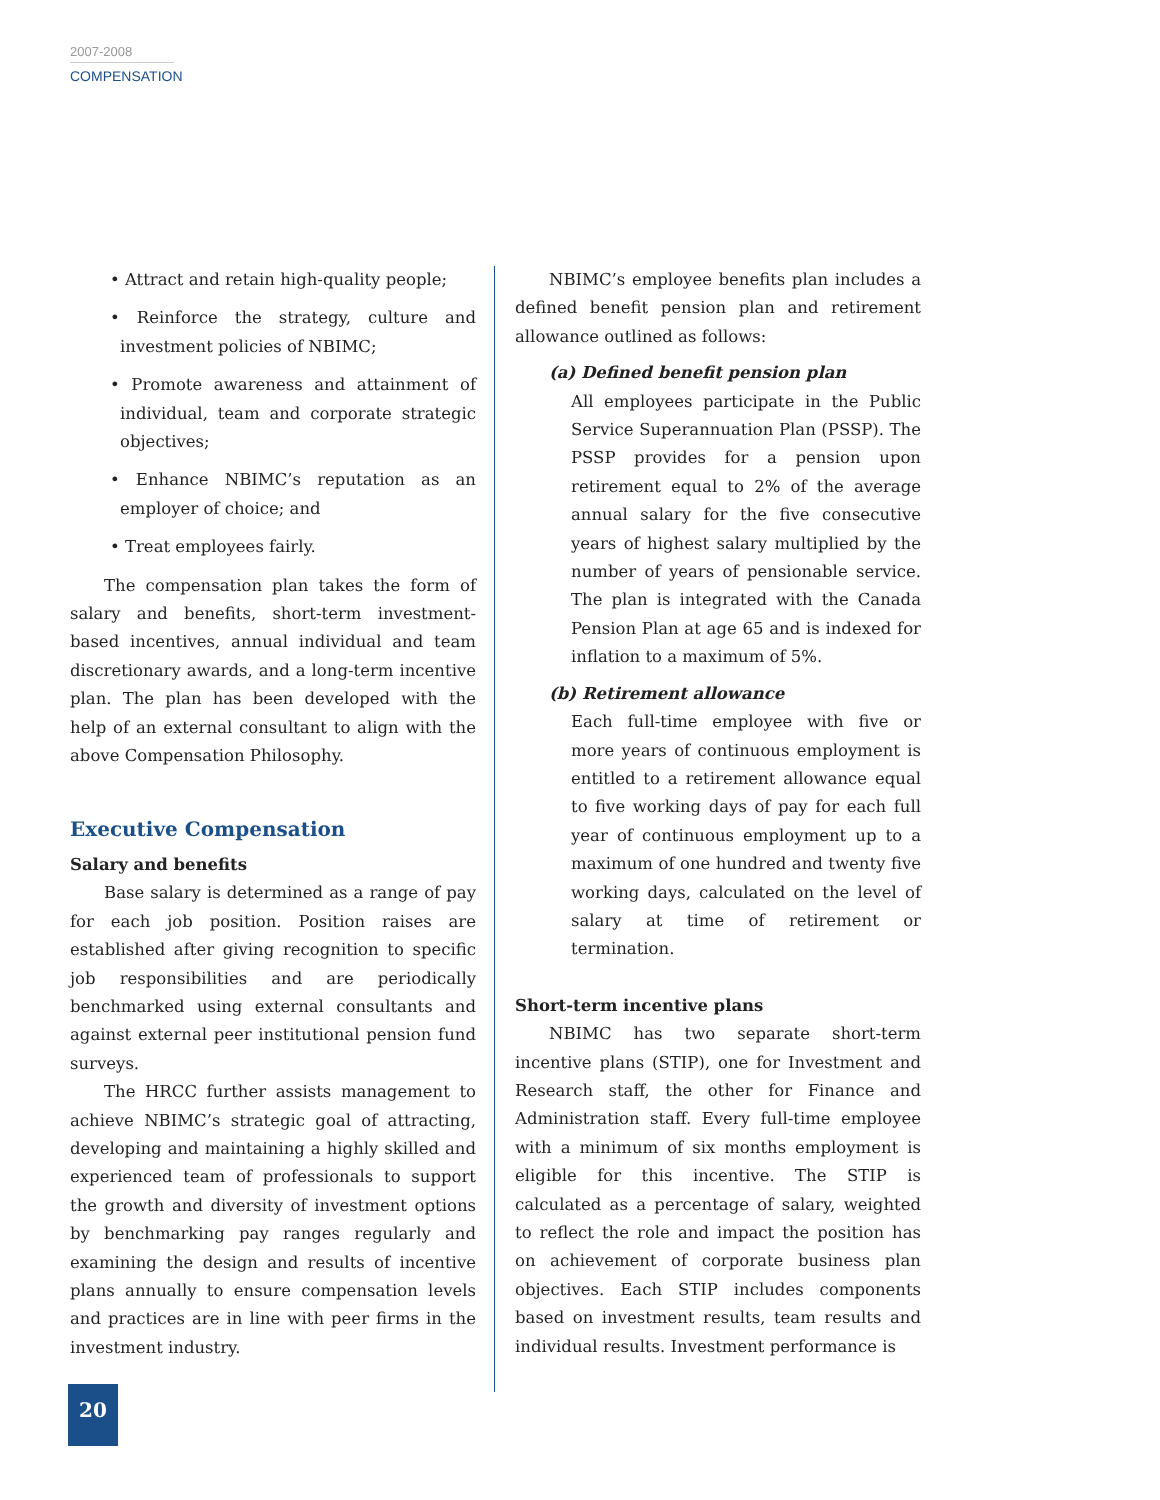2007-2008
COMPENSATION
• Attract and retain high-quality people;
• Reinforce the strategy, culture and investment policies of NBIMC;
• Promote awareness and attainment of individual, team and corporate strategic objectives;
• Enhance NBIMC’s reputation as an employer of choice; and
• Treat employees fairly.
The compensation plan takes the form of salary and benefits, short-term investment-based incentives, annual individual and team discretionary awards, and a long-term incentive plan. The plan has been developed with the help of an external consultant to align with the above Compensation Philosophy.
Executive Compensation
Salary and benefits
Base salary is determined as a range of pay for each job position. Position raises are established after giving recognition to specific job responsibilities and are periodically benchmarked using external consultants and against external peer institutional pension fund surveys.
The HRCC further assists management to achieve NBIMC’s strategic goal of attracting, developing and maintaining a highly skilled and experienced team of professionals to support the growth and diversity of investment options by benchmarking pay ranges regularly and examining the design and results of incentive plans annually to ensure compensation levels and practices are in line with peer firms in the investment industry.
NBIMC’s employee benefits plan includes a defined benefit pension plan and retirement allowance outlined as follows:
(a) Defined benefit pension plan
All employees participate in the Public Service Superannuation Plan (PSSP). The PSSP provides for a pension upon retirement equal to 2% of the average annual salary for the five consecutive years of highest salary multiplied by the number of years of pensionable service. The plan is integrated with the Canada Pension Plan at age 65 and is indexed for inflation to a maximum of 5%.
(b) Retirement allowance
Each full-time employee with five or more years of continuous employment is entitled to a retirement allowance equal to five working days of pay for each full year of continuous employment up to a maximum of one hundred and twenty five working days, calculated on the level of salary at time of retirement or termination.
Short-term incentive plans
NBIMC has two separate short-term incentive plans (STIP), one for Investment and Research staff, the other for Finance and Administration staff. Every full-time employee with a minimum of six months employment is eligible for this incentive. The STIP is calculated as a percentage of salary, weighted to reflect the role and impact the position has on achievement of corporate business plan objectives. Each STIP includes components based on investment results, team results and individual results. Investment performance is
20